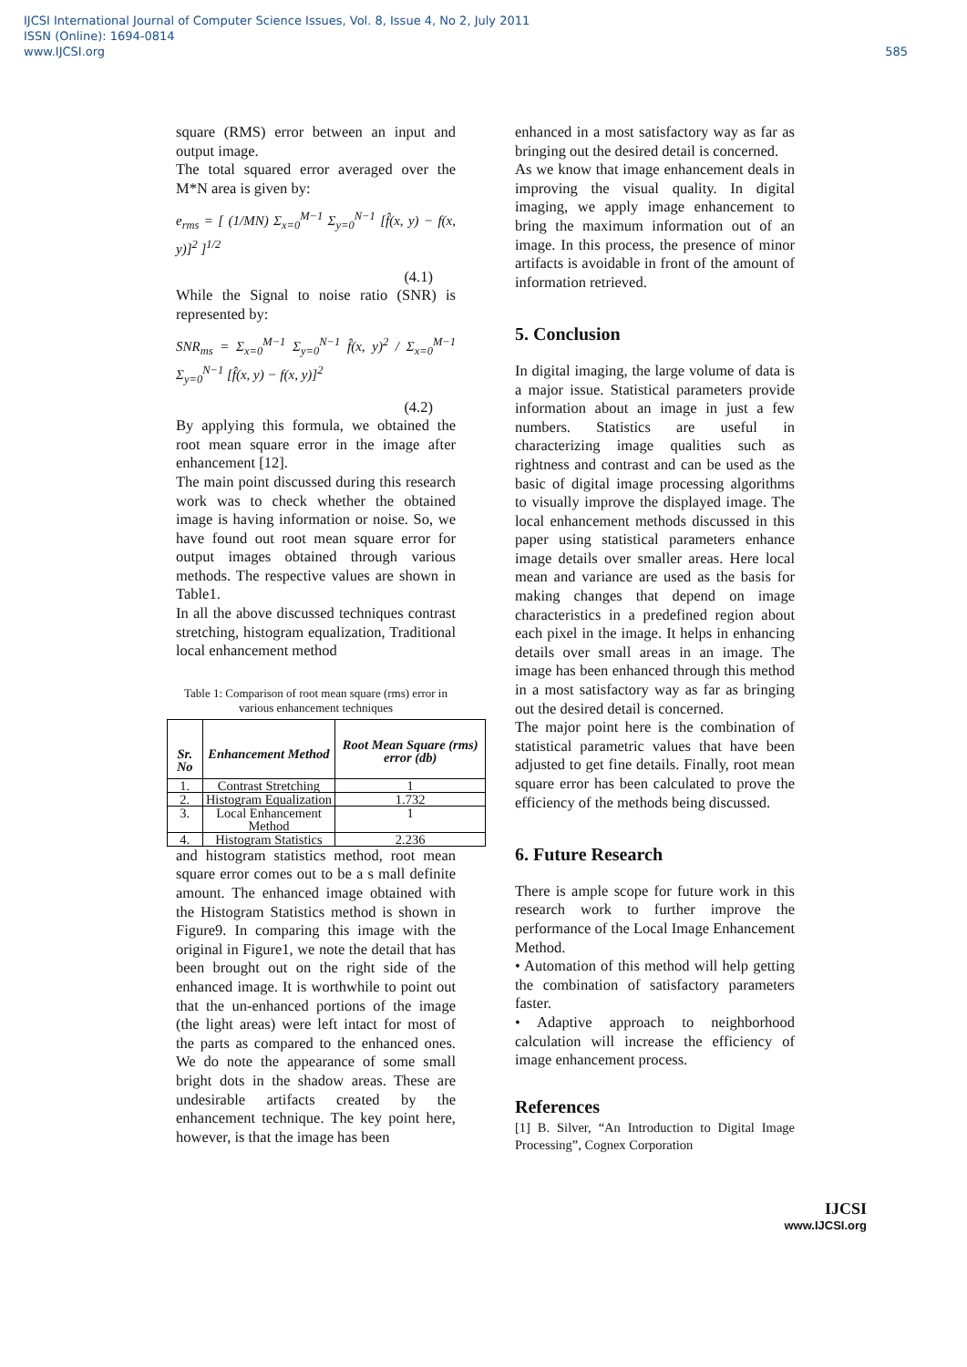IJCSI International Journal of Computer Science Issues, Vol. 8, Issue 4, No 2, July 2011
ISSN (Online): 1694-0814
www.IJCSI.org
585
square (RMS) error between an input and output image.
The total squared error averaged over the M*N area is given by:
e<sub>rms</sub> = [ (1/MN) Σ<sub>x=0</sub><sup>M−1</sup> Σ<sub>y=0</sub><sup>N−1</sup> [f̂(x, y) − f(x, y)]<sup>2</sup> ]<sup>1/2</sup>
(4.1)
While the Signal to noise ratio (SNR) is represented by:
SNR<sub>ms</sub> = Σ<sub>x=0</sub><sup>M−1</sup> Σ<sub>y=0</sub><sup>N−1</sup> f̂(x, y)<sup>2</sup> / Σ<sub>x=0</sub><sup>M−1</sup> Σ<sub>y=0</sub><sup>N−1</sup> [f̂(x, y) − f(x, y)]<sup>2</sup>
(4.2)
By applying this formula, we obtained the root mean square error in the image after enhancement [12].
The main point discussed during this research work was to check whether the obtained image is having information or noise. So, we have found out root mean square error for output images obtained through various methods. The respective values are shown in Table1.
In all the above discussed techniques contrast stretching, histogram equalization, Traditional local enhancement method
Table 1: Comparison of root mean square (rms) error in various enhancement techniques
| Sr. No | Enhancement Method | Root Mean Square (rms) error (db) |
| --- | --- | --- |
| 1. | Contrast Stretching | 1 |
| 2. | Histogram Equalization | 1.732 |
| 3. | Local Enhancement Method | 1 |
| 4. | Histogram Statistics | 2.236 |
and histogram statistics method, root mean square error comes out to be a s mall definite amount. The enhanced image obtained with the Histogram Statistics method is shown in Figure9. In comparing this image with the original in Figure1, we note the detail that has been brought out on the right side of the enhanced image. It is worthwhile to point out that the un-enhanced portions of the image (the light areas) were left intact for most of the parts as compared to the enhanced ones. We do note the appearance of some small bright dots in the shadow areas. These are undesirable artifacts created by the enhancement technique. The key point here, however, is that the image has been
enhanced in a most satisfactory way as far as bringing out the desired detail is concerned.
As we know that image enhancement deals in improving the visual quality. In digital imaging, we apply image enhancement to bring the maximum information out of an image. In this process, the presence of minor artifacts is avoidable in front of the amount of information retrieved.
5. Conclusion
In digital imaging, the large volume of data is a major issue. Statistical parameters provide information about an image in just a few numbers. Statistics are useful in characterizing image qualities such as rightness and contrast and can be used as the basic of digital image processing algorithms to visually improve the displayed image. The local enhancement methods discussed in this paper using statistical parameters enhance image details over smaller areas. Here local mean and variance are used as the basis for making changes that depend on image characteristics in a predefined region about each pixel in the image. It helps in enhancing details over small areas in an image. The image has been enhanced through this method in a most satisfactory way as far as bringing out the desired detail is concerned.
The major point here is the combination of statistical parametric values that have been adjusted to get fine details. Finally, root mean square error has been calculated to prove the efficiency of the methods being discussed.
6. Future Research
There is ample scope for future work in this research work to further improve the performance of the Local Image Enhancement Method.
• Automation of this method will help getting the combination of satisfactory parameters faster.
• Adaptive approach to neighborhood calculation will increase the efficiency of image enhancement process.
References
[1] B. Silver, “An Introduction to Digital Image Processing”, Cognex Corporation
IJCSI
www.IJCSI.org